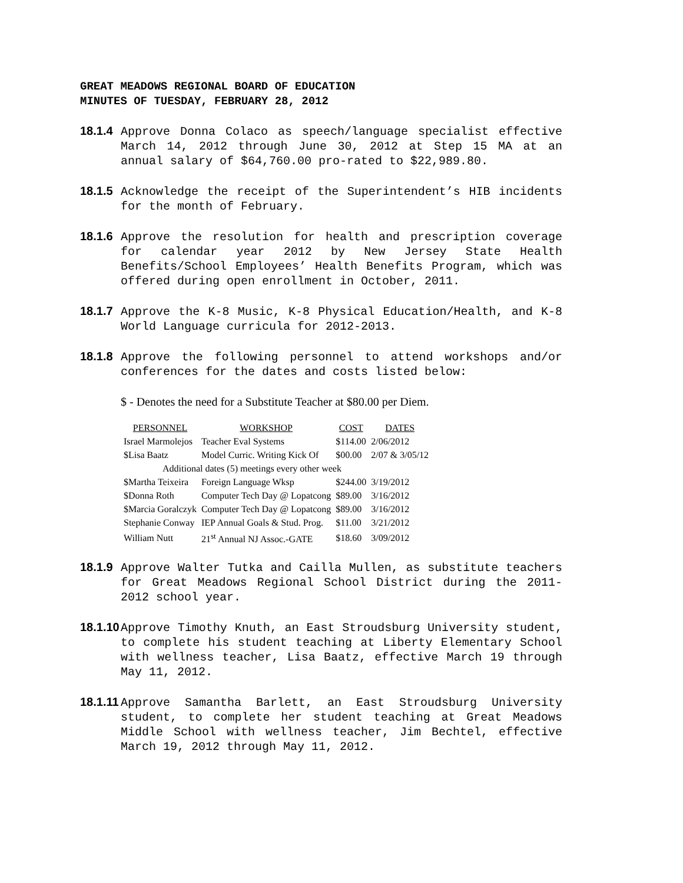GREAT MEADOWS REGIONAL BOARD OF EDUCATION
MINUTES OF TUESDAY, FEBRUARY 28, 2012
18.1.4 Approve Donna Colaco as speech/language specialist effective March 14, 2012 through June 30, 2012 at Step 15 MA at an annual salary of $64,760.00 pro-rated to $22,989.80.
18.1.5 Acknowledge the receipt of the Superintendent’s HIB incidents for the month of February.
18.1.6 Approve the resolution for health and prescription coverage for calendar year 2012 by New Jersey State Health Benefits/School Employees’ Health Benefits Program, which was offered during open enrollment in October, 2011.
18.1.7 Approve the K-8 Music, K-8 Physical Education/Health, and K-8 World Language curricula for 2012-2013.
18.1.8 Approve the following personnel to attend workshops and/or conferences for the dates and costs listed below:
$ - Denotes the need for a Substitute Teacher at $80.00 per Diem.
| PERSONNEL | WORKSHOP | COST | DATES |
| --- | --- | --- | --- |
| Israel Marmolejos | Teacher Eval Systems | $114.00 | 2/06/2012 |
| $Lisa Baatz | Model Curric. Writing Kick Of | $00.00 | 2/07 & 3/05/12 |
| Additional dates (5) meetings every other week | | | |
| $Martha Teixeira | Foreign Language Wksp | $244.00 | 3/19/2012 |
| $Donna Roth | Computer Tech Day @ Lopatcong | $89.00 | 3/16/2012 |
| $Marcia Goralczyk | Computer Tech Day @ Lopatcong | $89.00 | 3/16/2012 |
| Stephanie Conway | IEP Annual Goals & Stud. Prog. | $11.00 | 3/21/2012 |
| William Nutt | 21<sup>st</sup> Annual NJ Assoc.-GATE | $18.60 | 3/09/2012 |
18.1.9 Approve Walter Tutka and Cailla Mullen, as substitute teachers for Great Meadows Regional School District during the 2011-2012 school year.
18.1.10 Approve Timothy Knuth, an East Stroudsburg University student, to complete his student teaching at Liberty Elementary School with wellness teacher, Lisa Baatz, effective March 19 through May 11, 2012.
18.1.11 Approve Samantha Barlett, an East Stroudsburg University student, to complete her student teaching at Great Meadows Middle School with wellness teacher, Jim Bechtel, effective March 19, 2012 through May 11, 2012.